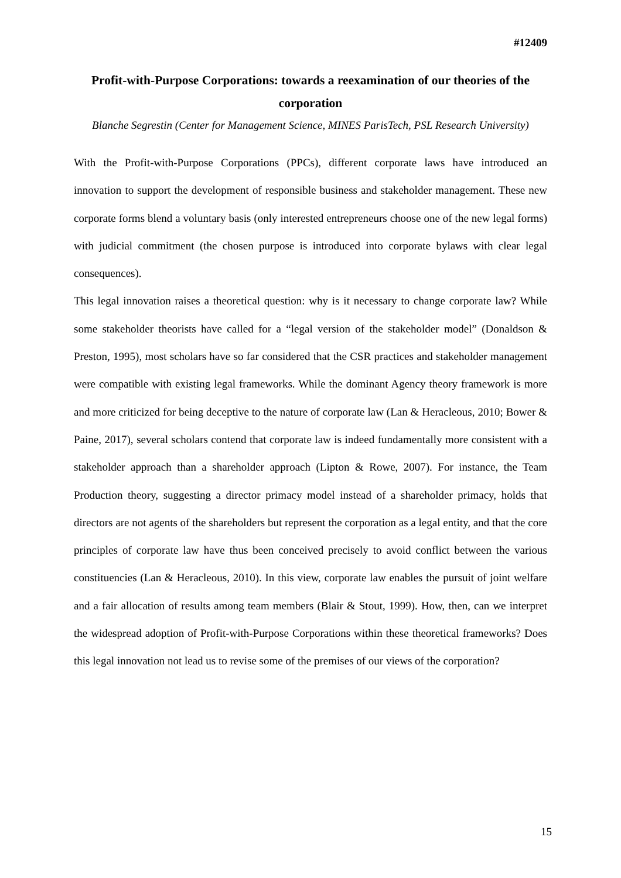#12409
Profit-with-Purpose Corporations: towards a reexamination of our theories of the corporation
Blanche Segrestin (Center for Management Science, MINES ParisTech, PSL Research University)
With the Profit-with-Purpose Corporations (PPCs), different corporate laws have introduced an innovation to support the development of responsible business and stakeholder management. These new corporate forms blend a voluntary basis (only interested entrepreneurs choose one of the new legal forms) with judicial commitment (the chosen purpose is introduced into corporate bylaws with clear legal consequences).
This legal innovation raises a theoretical question: why is it necessary to change corporate law? While some stakeholder theorists have called for a “legal version of the stakeholder model” (Donaldson & Preston, 1995), most scholars have so far considered that the CSR practices and stakeholder management were compatible with existing legal frameworks. While the dominant Agency theory framework is more and more criticized for being deceptive to the nature of corporate law (Lan & Heracleous, 2010; Bower & Paine, 2017), several scholars contend that corporate law is indeed fundamentally more consistent with a stakeholder approach than a shareholder approach (Lipton & Rowe, 2007). For instance, the Team Production theory, suggesting a director primacy model instead of a shareholder primacy, holds that directors are not agents of the shareholders but represent the corporation as a legal entity, and that the core principles of corporate law have thus been conceived precisely to avoid conflict between the various constituencies (Lan & Heracleous, 2010). In this view, corporate law enables the pursuit of joint welfare and a fair allocation of results among team members (Blair & Stout, 1999). How, then, can we interpret the widespread adoption of Profit-with-Purpose Corporations within these theoretical frameworks? Does this legal innovation not lead us to revise some of the premises of our views of the corporation?
15